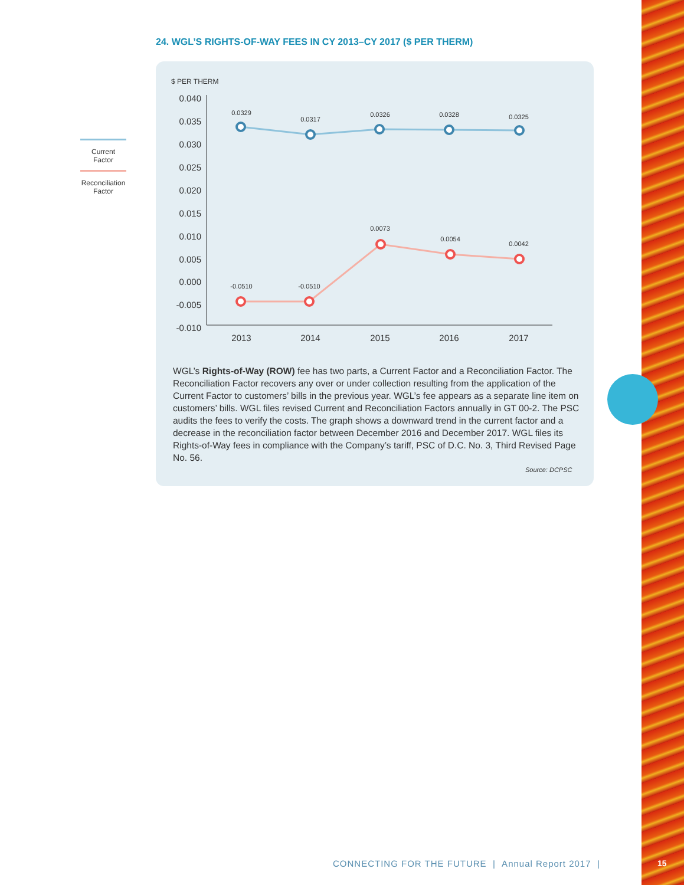24. WGL’S RIGHTS-OF-WAY FEES IN CY 2013–CY 2017 ($ PER THERM)
$ PER THERM
0.040
0.035
0.030
0.025
0.020
0.015
0.010
0.005
0.000
-0.005
-0.010
2013
2014
2015
2016
2017
0.0329
0.0317
0.0326
0.0328
0.0325
-0.0510
-0.0510
0.0073
0.0054
0.0042
Current
Factor
Reconciliation
Factor
WGL’s Rights-of-Way (ROW) fee has two parts, a Current Factor and a Reconciliation Factor. The Reconciliation Factor recovers any over or under collection resulting from the application of the Current Factor to customers’ bills in the previous year. WGL’s fee appears as a separate line item on customers’ bills. WGL files revised Current and Reconciliation Factors annually in GT 00-2. The PSC audits the fees to verify the costs. The graph shows a downward trend in the current factor and a decrease in the reconciliation factor between December 2016 and December 2017. WGL files its Rights-of-Way fees in compliance with the Company’s tariff, PSC of D.C. No. 3, Third Revised Page No. 56.
Source: DCPSC
CONNECTING FOR THE FUTURE | Annual Report 2017 |
15